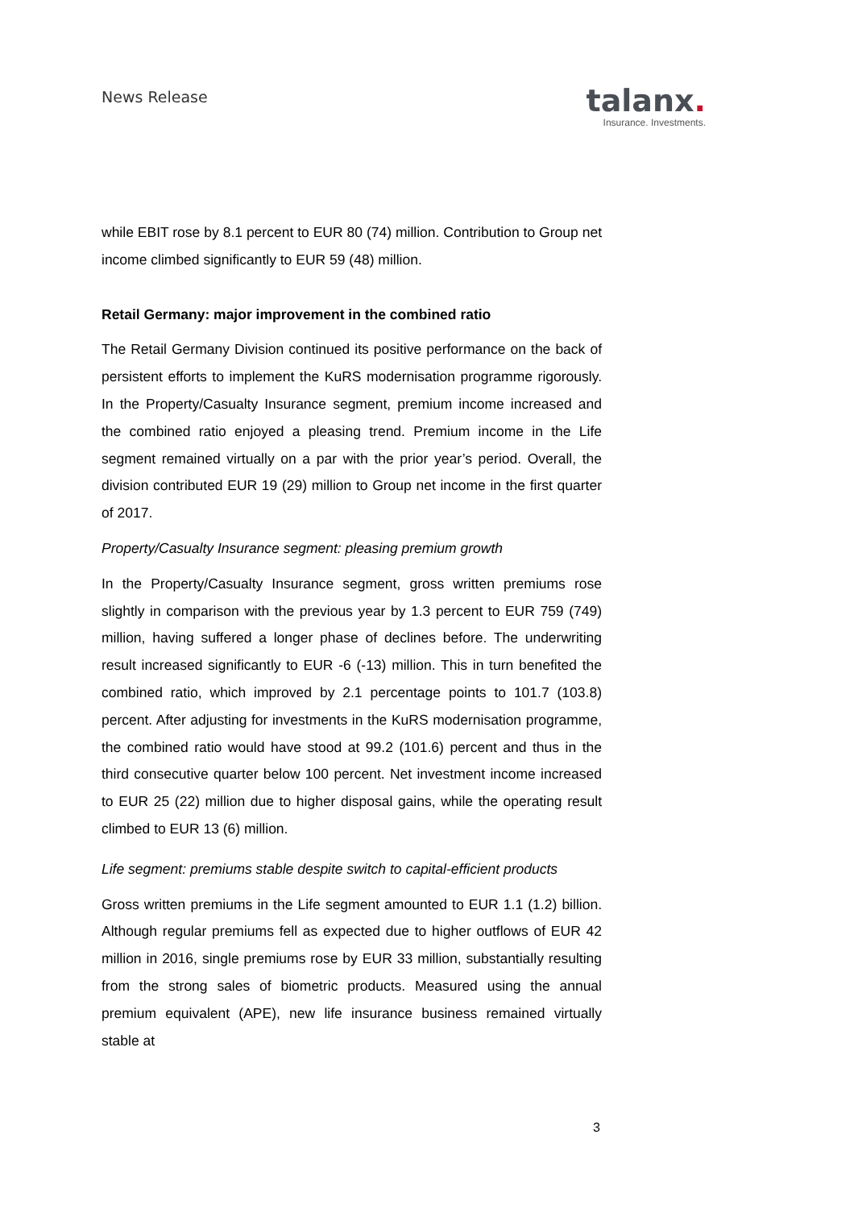News Release
talanx.
Insurance. Investments.
while EBIT rose by 8.1 percent to EUR 80 (74) million. Contribution to Group net income climbed significantly to EUR 59 (48) million.
Retail Germany: major improvement in the combined ratio
The Retail Germany Division continued its positive performance on the back of persistent efforts to implement the KuRS modernisation programme rigorously. In the Property/Casualty Insurance segment, premium income increased and the combined ratio enjoyed a pleasing trend. Premium income in the Life segment remained virtually on a par with the prior year’s period. Overall, the division contributed EUR 19 (29) million to Group net income in the first quarter of 2017.
Property/Casualty Insurance segment: pleasing premium growth
In the Property/Casualty Insurance segment, gross written premiums rose slightly in comparison with the previous year by 1.3 percent to EUR 759 (749) million, having suffered a longer phase of declines before. The underwriting result increased significantly to EUR -6 (-13) million. This in turn benefited the combined ratio, which improved by 2.1 percentage points to 101.7 (103.8) percent. After adjusting for investments in the KuRS modernisation programme, the combined ratio would have stood at 99.2 (101.6) percent and thus in the third consecutive quarter below 100 percent. Net investment income increased to EUR 25 (22) million due to higher disposal gains, while the operating result climbed to EUR 13 (6) million.
Life segment: premiums stable despite switch to capital-efficient products
Gross written premiums in the Life segment amounted to EUR 1.1 (1.2) billion. Although regular premiums fell as expected due to higher outflows of EUR 42 million in 2016, single premiums rose by EUR 33 million, substantially resulting from the strong sales of biometric products. Measured using the annual premium equivalent (APE), new life insurance business remained virtually stable at
3